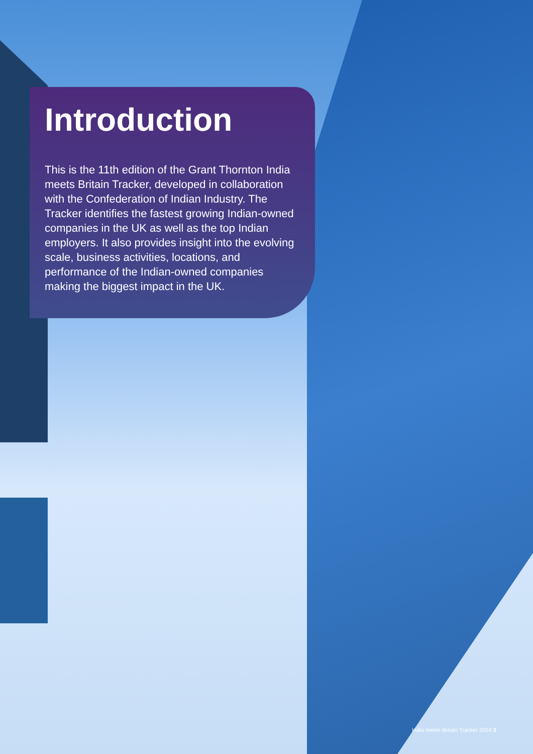Introduction
This is the 11th edition of the Grant Thornton India meets Britain Tracker, developed in collaboration with the Confederation of Indian Industry. The Tracker identifies the fastest growing Indian-owned companies in the UK as well as the top Indian employers. It also provides insight into the evolving scale, business activities, locations, and performance of the Indian-owned companies making the biggest impact in the UK.
India meets Britain Tracker 2024 3